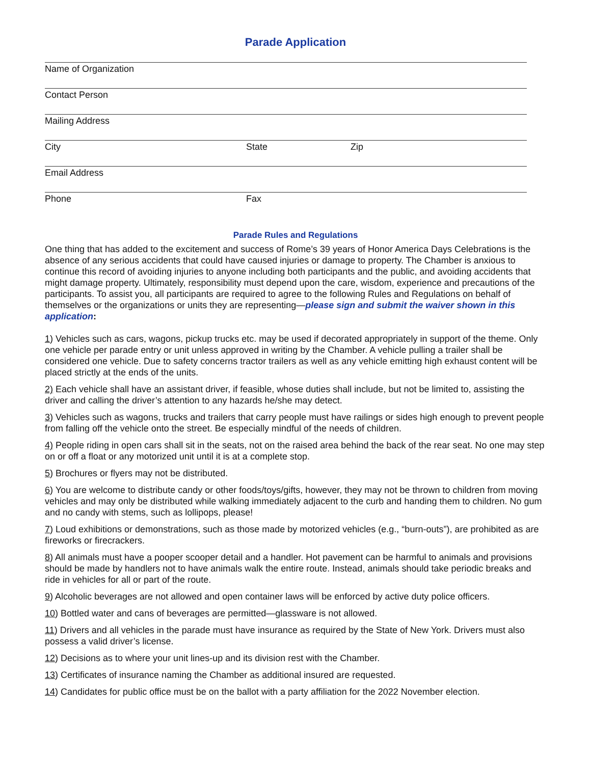Parade Application
Name of Organization
Contact Person
Mailing Address
City State Zip
Email Address
Phone Fax
Parade Rules and Regulations
One thing that has added to the excitement and success of Rome’s 39 years of Honor America Days Celebrations is the absence of any serious accidents that could have caused injuries or damage to property. The Chamber is anxious to continue this record of avoiding injuries to anyone including both participants and the public, and avoiding accidents that might damage property. Ultimately, responsibility must depend upon the care, wisdom, experience and precautions of the participants. To assist you, all participants are required to agree to the following Rules and Regulations on behalf of themselves or the organizations or units they are representing—please sign and submit the waiver shown in this application:
1) Vehicles such as cars, wagons, pickup trucks etc. may be used if decorated appropriately in support of the theme. Only one vehicle per parade entry or unit unless approved in writing by the Chamber. A vehicle pulling a trailer shall be considered one vehicle. Due to safety concerns tractor trailers as well as any vehicle emitting high exhaust content will be placed strictly at the ends of the units.
2) Each vehicle shall have an assistant driver, if feasible, whose duties shall include, but not be limited to, assisting the driver and calling the driver’s attention to any hazards he/she may detect.
3) Vehicles such as wagons, trucks and trailers that carry people must have railings or sides high enough to prevent people from falling off the vehicle onto the street. Be especially mindful of the needs of children.
4) People riding in open cars shall sit in the seats, not on the raised area behind the back of the rear seat. No one may step on or off a float or any motorized unit until it is at a complete stop.
5) Brochures or flyers may not be distributed.
6) You are welcome to distribute candy or other foods/toys/gifts, however, they may not be thrown to children from moving vehicles and may only be distributed while walking immediately adjacent to the curb and handing them to children. No gum and no candy with stems, such as lollipops, please!
7) Loud exhibitions or demonstrations, such as those made by motorized vehicles (e.g., “burn-outs”), are prohibited as are fireworks or firecrackers.
8) All animals must have a pooper scooper detail and a handler. Hot pavement can be harmful to animals and provisions should be made by handlers not to have animals walk the entire route. Instead, animals should take periodic breaks and ride in vehicles for all or part of the route.
9) Alcoholic beverages are not allowed and open container laws will be enforced by active duty police officers.
10) Bottled water and cans of beverages are permitted—glassware is not allowed.
11) Drivers and all vehicles in the parade must have insurance as required by the State of New York. Drivers must also possess a valid driver’s license.
12) Decisions as to where your unit lines-up and its division rest with the Chamber.
13) Certificates of insurance naming the Chamber as additional insured are requested.
14) Candidates for public office must be on the ballot with a party affiliation for the 2022 November election.